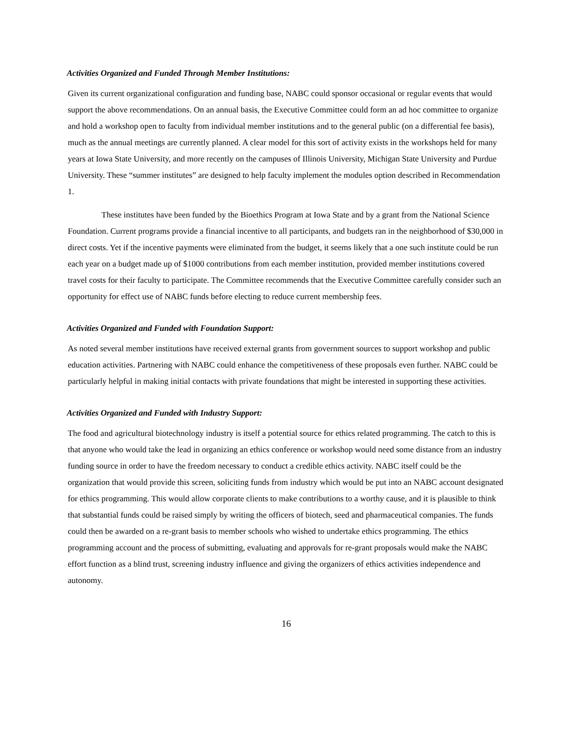Activities Organized and Funded Through Member Institutions:
Given its current organizational configuration and funding base, NABC could sponsor occasional or regular events that would support the above recommendations. On an annual basis, the Executive Committee could form an ad hoc committee to organize and hold a workshop open to faculty from individual member institutions and to the general public (on a differential fee basis), much as the annual meetings are currently planned. A clear model for this sort of activity exists in the workshops held for many years at Iowa State University, and more recently on the campuses of Illinois University, Michigan State University and Purdue University. These “summer institutes” are designed to help faculty implement the modules option described in Recommendation 1.
These institutes have been funded by the Bioethics Program at Iowa State and by a grant from the National Science Foundation. Current programs provide a financial incentive to all participants, and budgets ran in the neighborhood of $30,000 in direct costs. Yet if the incentive payments were eliminated from the budget, it seems likely that a one such institute could be run each year on a budget made up of $1000 contributions from each member institution, provided member institutions covered travel costs for their faculty to participate. The Committee recommends that the Executive Committee carefully consider such an opportunity for effect use of NABC funds before electing to reduce current membership fees.
Activities Organized and Funded with Foundation Support:
As noted several member institutions have received external grants from government sources to support workshop and public education activities. Partnering with NABC could enhance the competitiveness of these proposals even further. NABC could be particularly helpful in making initial contacts with private foundations that might be interested in supporting these activities.
Activities Organized and Funded with Industry Support:
The food and agricultural biotechnology industry is itself a potential source for ethics related programming. The catch to this is that anyone who would take the lead in organizing an ethics conference or workshop would need some distance from an industry funding source in order to have the freedom necessary to conduct a credible ethics activity. NABC itself could be the organization that would provide this screen, soliciting funds from industry which would be put into an NABC account designated for ethics programming. This would allow corporate clients to make contributions to a worthy cause, and it is plausible to think that substantial funds could be raised simply by writing the officers of biotech, seed and pharmaceutical companies. The funds could then be awarded on a re-grant basis to member schools who wished to undertake ethics programming. The ethics programming account and the process of submitting, evaluating and approvals for re-grant proposals would make the NABC effort function as a blind trust, screening industry influence and giving the organizers of ethics activities independence and autonomy.
16